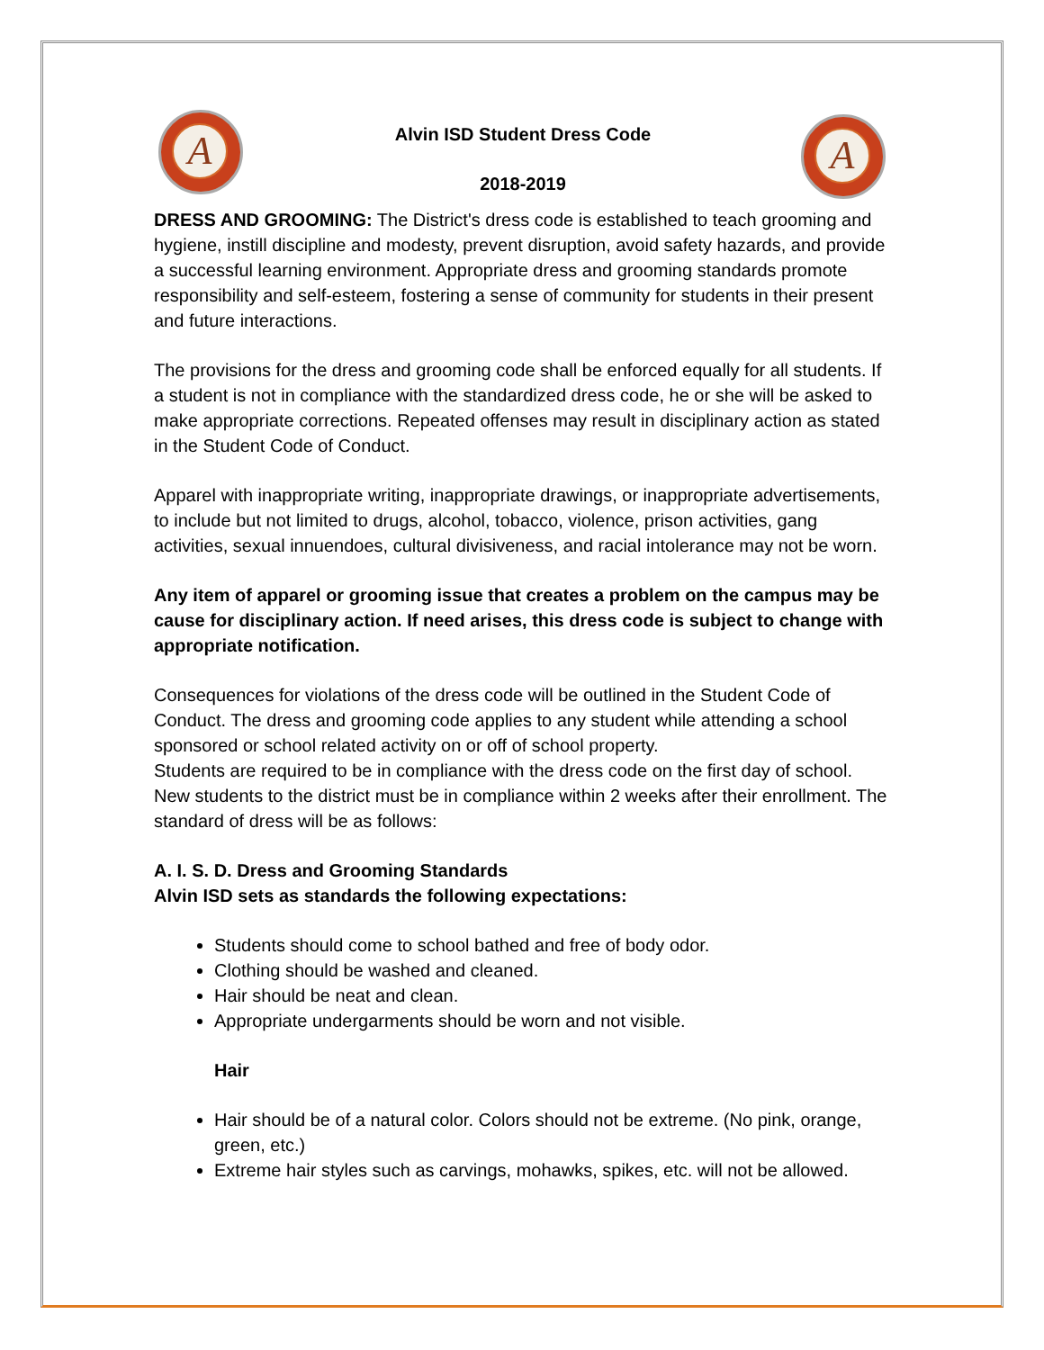A A
Alvin ISD Student Dress Code
2018-2019
DRESS AND GROOMING: The District's dress code is established to teach grooming and hygiene, instill discipline and modesty, prevent disruption, avoid safety hazards, and provide a successful learning environment. Appropriate dress and grooming standards promote responsibility and self-esteem, fostering a sense of community for students in their present and future interactions.
The provisions for the dress and grooming code shall be enforced equally for all students. If a student is not in compliance with the standardized dress code, he or she will be asked to make appropriate corrections. Repeated offenses may result in disciplinary action as stated in the Student Code of Conduct.
Apparel with inappropriate writing, inappropriate drawings, or inappropriate advertisements, to include but not limited to drugs, alcohol, tobacco, violence, prison activities, gang activities, sexual innuendoes, cultural divisiveness, and racial intolerance may not be worn.
Any item of apparel or grooming issue that creates a problem on the campus may be cause for disciplinary action. If need arises, this dress code is subject to change with appropriate notification.
Consequences for violations of the dress code will be outlined in the Student Code of Conduct. The dress and grooming code applies to any student while attending a school sponsored or school related activity on or off of school property.
Students are required to be in compliance with the dress code on the first day of school. New students to the district must be in compliance within 2 weeks after their enrollment. The standard of dress will be as follows:
A. I. S. D. Dress and Grooming Standards
Alvin ISD sets as standards the following expectations:
Students should come to school bathed and free of body odor.
Clothing should be washed and cleaned.
Hair should be neat and clean.
Appropriate undergarments should be worn and not visible.
Hair
Hair should be of a natural color. Colors should not be extreme. (No pink, orange, green, etc.)
Extreme hair styles such as carvings, mohawks, spikes, etc. will not be allowed.